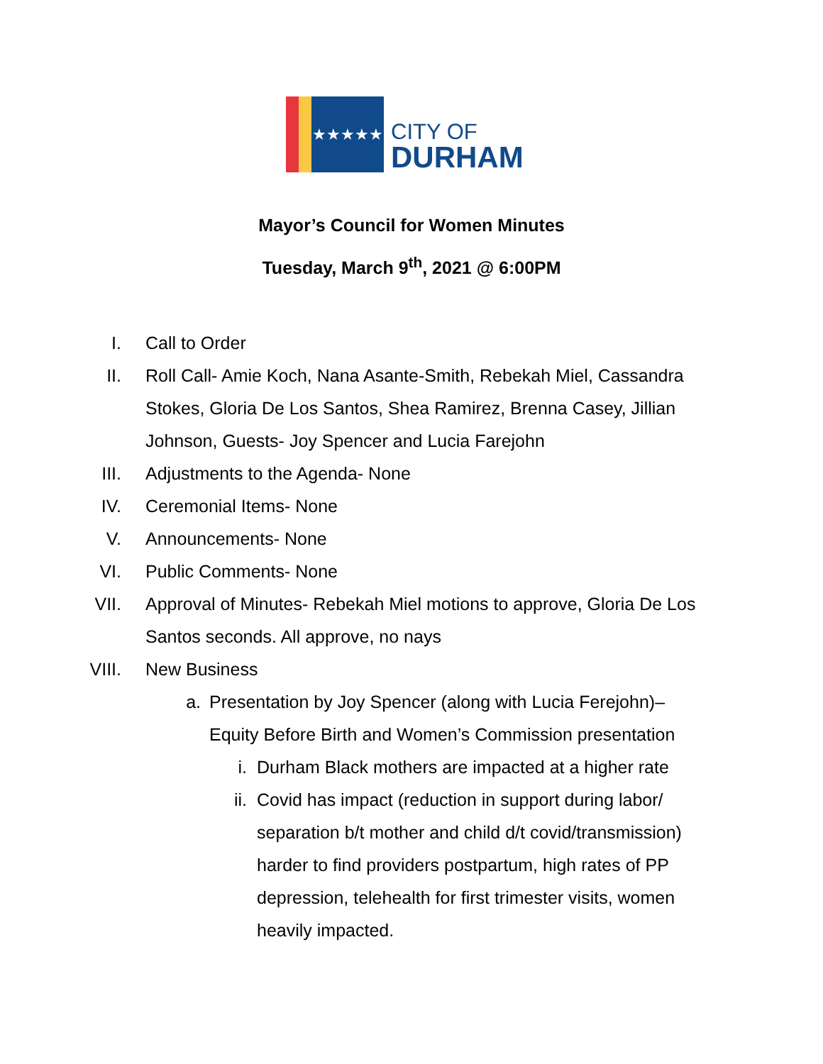★★★★★
CITY OF
DURHAM
Mayor’s Council for Women Minutes
Tuesday, March 9<sup>th</sup>, 2021 @ 6:00PM
I. Call to Order
II. Roll Call- Amie Koch, Nana Asante-Smith, Rebekah Miel, Cassandra Stokes, Gloria De Los Santos, Shea Ramirez, Brenna Casey, Jillian Johnson, Guests- Joy Spencer and Lucia Farejohn
III. Adjustments to the Agenda- None
IV. Ceremonial Items- None
V. Announcements- None
VI. Public Comments- None
VII. Approval of Minutes- Rebekah Miel motions to approve, Gloria De Los Santos seconds. All approve, no nays
VIII. New Business
a. Presentation by Joy Spencer (along with Lucia Ferejohn)– Equity Before Birth and Women’s Commission presentation
i. Durham Black mothers are impacted at a higher rate
ii. Covid has impact (reduction in support during labor/ separation b/t mother and child d/t covid/transmission) harder to find providers postpartum, high rates of PP depression, telehealth for first trimester visits, women heavily impacted.